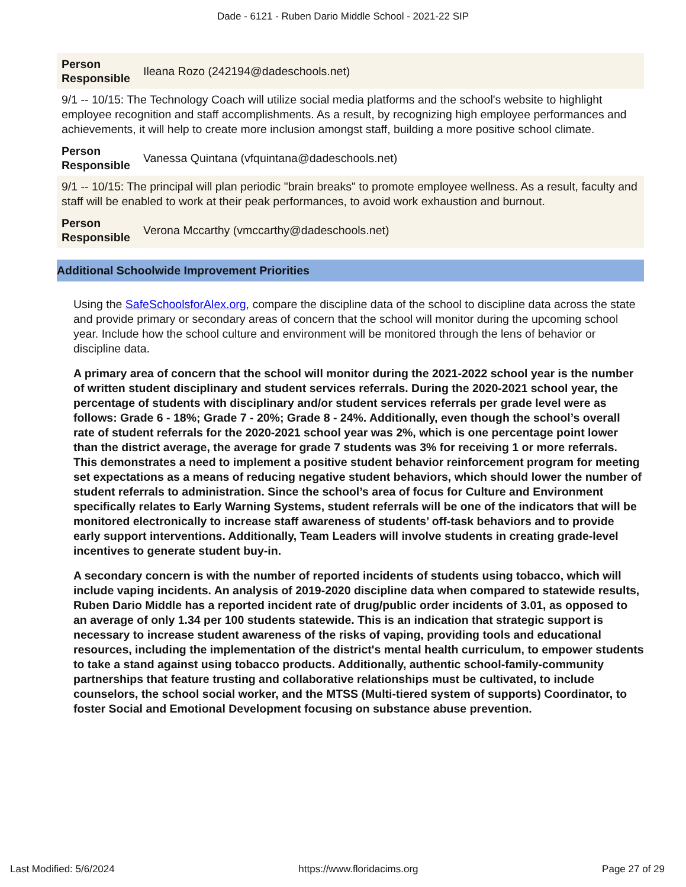Dade - 6121 - Ruben Dario Middle School - 2021-22 SIP
Person Responsible Ileana Rozo (242194@dadeschools.net)
9/1 -- 10/15: The Technology Coach will utilize social media platforms and the school's website to highlight employee recognition and staff accomplishments. As a result, by recognizing high employee performances and achievements, it will help to create more inclusion amongst staff, building a more positive school climate.
Person Responsible Vanessa Quintana (vfquintana@dadeschools.net)
9/1 -- 10/15: The principal will plan periodic "brain breaks" to promote employee wellness. As a result, faculty and staff will be enabled to work at their peak performances, to avoid work exhaustion and burnout.
Person Responsible Verona Mccarthy (vmccarthy@dadeschools.net)
Additional Schoolwide Improvement Priorities
Using the SafeSchoolsforAlex.org, compare the discipline data of the school to discipline data across the state and provide primary or secondary areas of concern that the school will monitor during the upcoming school year. Include how the school culture and environment will be monitored through the lens of behavior or discipline data.
A primary area of concern that the school will monitor during the 2021-2022 school year is the number of written student disciplinary and student services referrals. During the 2020-2021 school year, the percentage of students with disciplinary and/or student services referrals per grade level were as follows: Grade 6 - 18%; Grade 7 - 20%; Grade 8 - 24%. Additionally, even though the school’s overall rate of student referrals for the 2020-2021 school year was 2%, which is one percentage point lower than the district average, the average for grade 7 students was 3% for receiving 1 or more referrals. This demonstrates a need to implement a positive student behavior reinforcement program for meeting set expectations as a means of reducing negative student behaviors, which should lower the number of student referrals to administration. Since the school’s area of focus for Culture and Environment specifically relates to Early Warning Systems, student referrals will be one of the indicators that will be monitored electronically to increase staff awareness of students’ off-task behaviors and to provide early support interventions. Additionally, Team Leaders will involve students in creating grade-level incentives to generate student buy-in.
A secondary concern is with the number of reported incidents of students using tobacco, which will include vaping incidents. An analysis of 2019-2020 discipline data when compared to statewide results, Ruben Dario Middle has a reported incident rate of drug/public order incidents of 3.01, as opposed to an average of only 1.34 per 100 students statewide. This is an indication that strategic support is necessary to increase student awareness of the risks of vaping, providing tools and educational resources, including the implementation of the district's mental health curriculum, to empower students to take a stand against using tobacco products. Additionally, authentic school-family-community partnerships that feature trusting and collaborative relationships must be cultivated, to include counselors, the school social worker, and the MTSS (Multi-tiered system of supports) Coordinator, to foster Social and Emotional Development focusing on substance abuse prevention.
Last Modified: 5/6/2024 https://www.floridacims.org Page 27 of 29